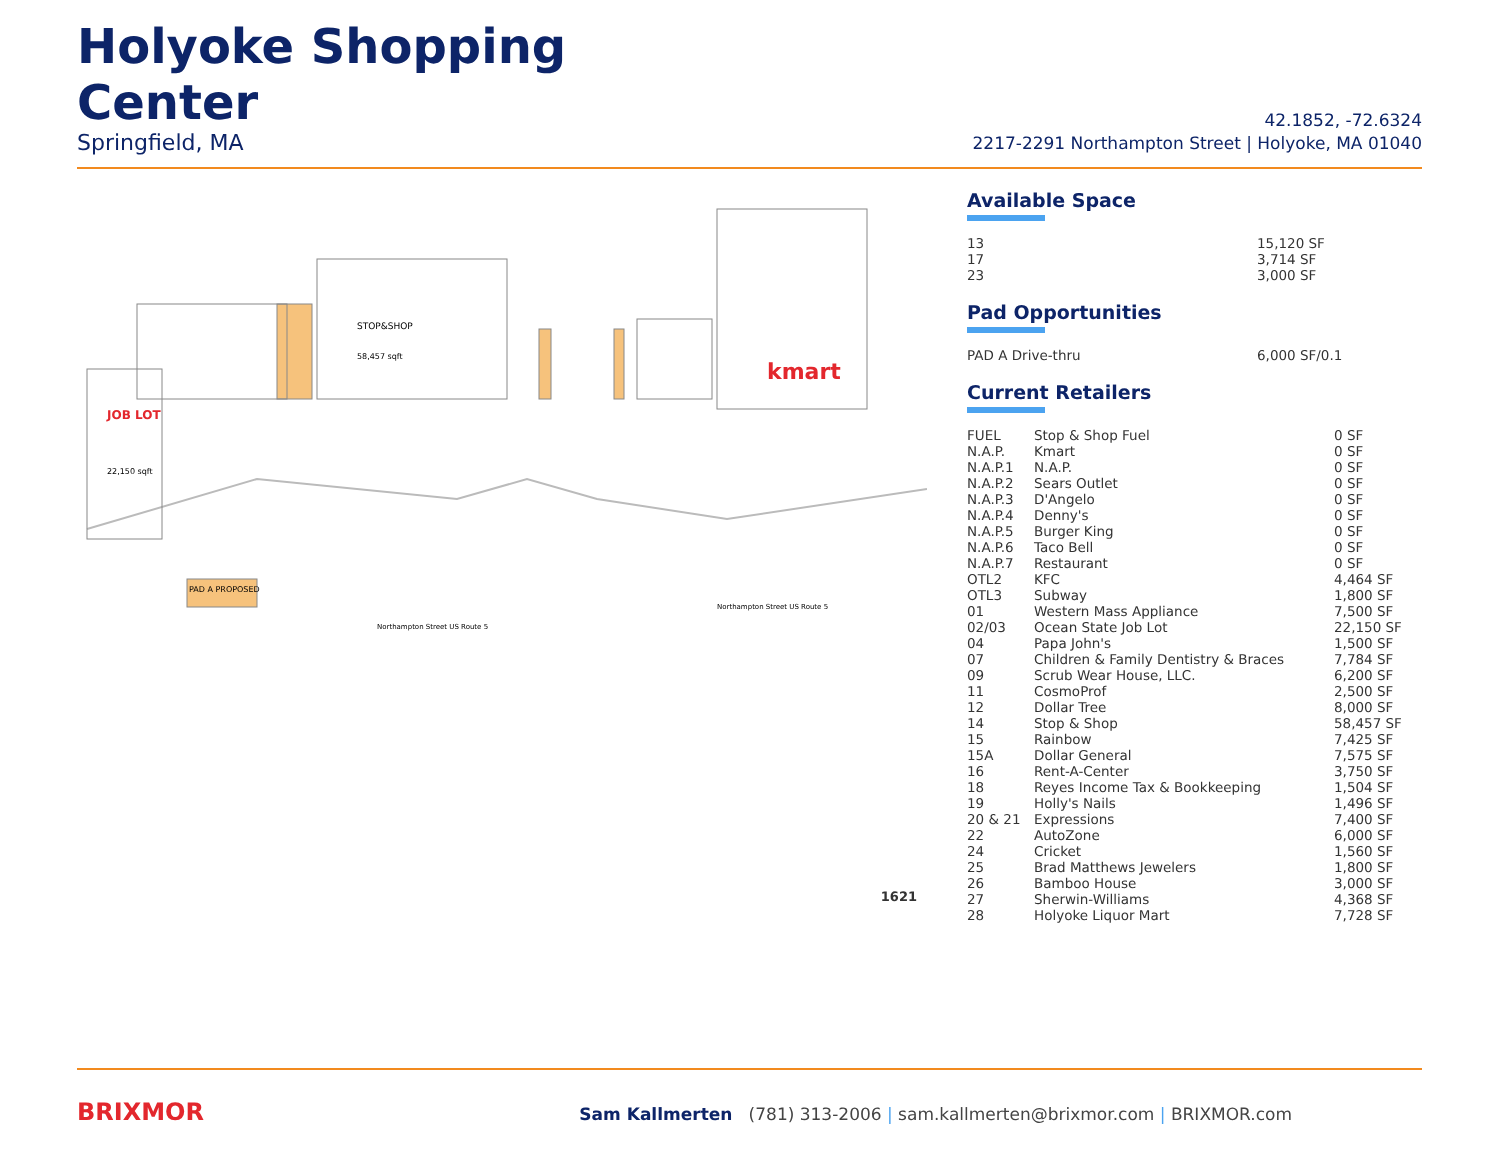Holyoke Shopping
Center
Springfield, MA
42.1852, -72.6324
2217-2291 Northampton Street | Holyoke, MA 01040
kmart
STOP&SHOP
58,457 sqft
JOB LOT
22,150 sqft
PAD A PROPOSED
Northampton Street US Route 5
Northampton Street US Route 5
1621
Available Space
| 13 | 15,120 SF |
| 17 | 3,714 SF |
| 23 | 3,000 SF |
Pad Opportunities
| PAD A Drive-thru | 6,000 SF/0.1 |
Current Retailers
| FUEL | Stop & Shop Fuel | 0 SF |
| N.A.P. | Kmart | 0 SF |
| N.A.P.1 | N.A.P. | 0 SF |
| N.A.P.2 | Sears Outlet | 0 SF |
| N.A.P.3 | D'Angelo | 0 SF |
| N.A.P.4 | Denny's | 0 SF |
| N.A.P.5 | Burger King | 0 SF |
| N.A.P.6 | Taco Bell | 0 SF |
| N.A.P.7 | Restaurant | 0 SF |
| OTL2 | KFC | 4,464 SF |
| OTL3 | Subway | 1,800 SF |
| 01 | Western Mass Appliance | 7,500 SF |
| 02/03 | Ocean State Job Lot | 22,150 SF |
| 04 | Papa John's | 1,500 SF |
| 07 | Children & Family Dentistry & Braces | 7,784 SF |
| 09 | Scrub Wear House, LLC. | 6,200 SF |
| 11 | CosmoProf | 2,500 SF |
| 12 | Dollar Tree | 8,000 SF |
| 14 | Stop & Shop | 58,457 SF |
| 15 | Rainbow | 7,425 SF |
| 15A | Dollar General | 7,575 SF |
| 16 | Rent-A-Center | 3,750 SF |
| 18 | Reyes Income Tax & Bookkeeping | 1,504 SF |
| 19 | Holly's Nails | 1,496 SF |
| 20 & 21 | Expressions | 7,400 SF |
| 22 | AutoZone | 6,000 SF |
| 24 | Cricket | 1,560 SF |
| 25 | Brad Matthews Jewelers | 1,800 SF |
| 26 | Bamboo House | 3,000 SF |
| 27 | Sherwin-Williams | 4,368 SF |
| 28 | Holyoke Liquor Mart | 7,728 SF |
BRIXMOR
Sam Kallmerten (781) 313-2006 | sam.kallmerten@brixmor.com | BRIXMOR.com